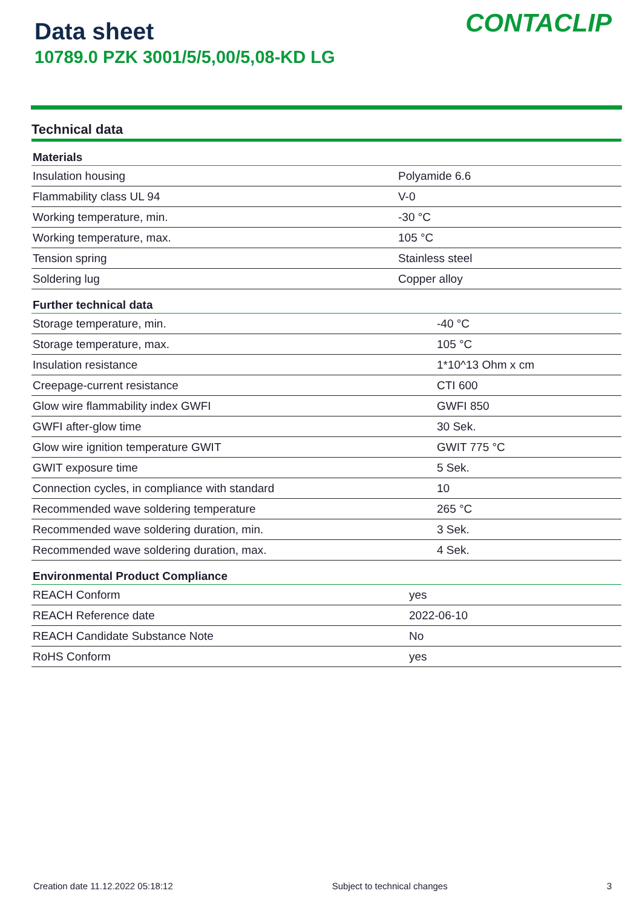Data sheet
10789.0 PZK 3001/5/5,00/5,08-KD LG
CONTACLIP
Technical data
| Materials | |
| --- | --- |
| Insulation housing | Polyamide 6.6 |
| Flammability class UL 94 | V-0 |
| Working temperature, min. | -30 °C |
| Working temperature, max. | 105 °C |
| Tension spring | Stainless steel |
| Soldering lug | Copper alloy |
| Further technical data | |
| --- | --- |
| Storage temperature, min. | -40 °C |
| Storage temperature, max. | 105 °C |
| Insulation resistance | 1*10^13 Ohm x cm |
| Creepage-current resistance | CTI 600 |
| Glow wire flammability index GWFI | GWFI 850 |
| GWFI after-glow time | 30 Sek. |
| Glow wire ignition temperature GWIT | GWIT 775 °C |
| GWIT exposure time | 5 Sek. |
| Connection cycles, in compliance with standard | 10 |
| Recommended wave soldering temperature | 265 °C |
| Recommended wave soldering duration, min. | 3 Sek. |
| Recommended wave soldering duration, max. | 4 Sek. |
| Environmental Product Compliance | |
| --- | --- |
| REACH Conform | yes |
| REACH Reference date | 2022-06-10 |
| REACH Candidate Substance Note | No |
| RoHS Conform | yes |
Creation date 11.12.2022 05:18:12 Subject to technical changes 3